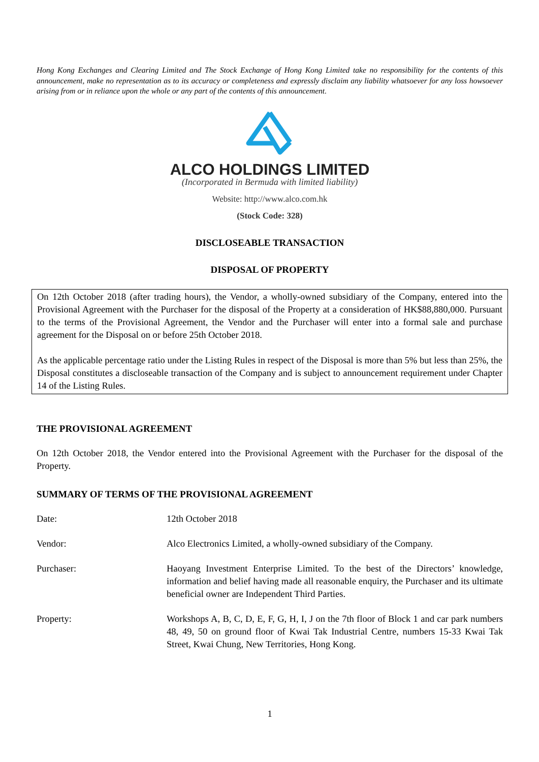Hong Kong Exchanges and Clearing Limited and The Stock Exchange of Hong Kong Limited take no responsibility for the contents of this announcement, make no representation as to its accuracy or completeness and expressly disclaim any liability whatsoever for any loss howsoever arising from or in reliance upon the whole or any part of the contents of this announcement.
ALCO HOLDINGS LIMITED
(Incorporated in Bermuda with limited liability)
Website: http://www.alco.com.hk
(Stock Code: 328)
DISCLOSEABLE TRANSACTION
DISPOSAL OF PROPERTY
On 12th October 2018 (after trading hours), the Vendor, a wholly-owned subsidiary of the Company, entered into the Provisional Agreement with the Purchaser for the disposal of the Property at a consideration of HK$88,880,000. Pursuant to the terms of the Provisional Agreement, the Vendor and the Purchaser will enter into a formal sale and purchase agreement for the Disposal on or before 25th October 2018.
As the applicable percentage ratio under the Listing Rules in respect of the Disposal is more than 5% but less than 25%, the Disposal constitutes a discloseable transaction of the Company and is subject to announcement requirement under Chapter 14 of the Listing Rules.
THE PROVISIONAL AGREEMENT
On 12th October 2018, the Vendor entered into the Provisional Agreement with the Purchaser for the disposal of the Property.
SUMMARY OF TERMS OF THE PROVISIONAL AGREEMENT
Date: 12th October 2018
Vendor: Alco Electronics Limited, a wholly-owned subsidiary of the Company.
Purchaser: Haoyang Investment Enterprise Limited. To the best of the Directors’ knowledge, information and belief having made all reasonable enquiry, the Purchaser and its ultimate beneficial owner are Independent Third Parties.
Property: Workshops A, B, C, D, E, F, G, H, I, J on the 7th floor of Block 1 and car park numbers 48, 49, 50 on ground floor of Kwai Tak Industrial Centre, numbers 15-33 Kwai Tak Street, Kwai Chung, New Territories, Hong Kong.
1